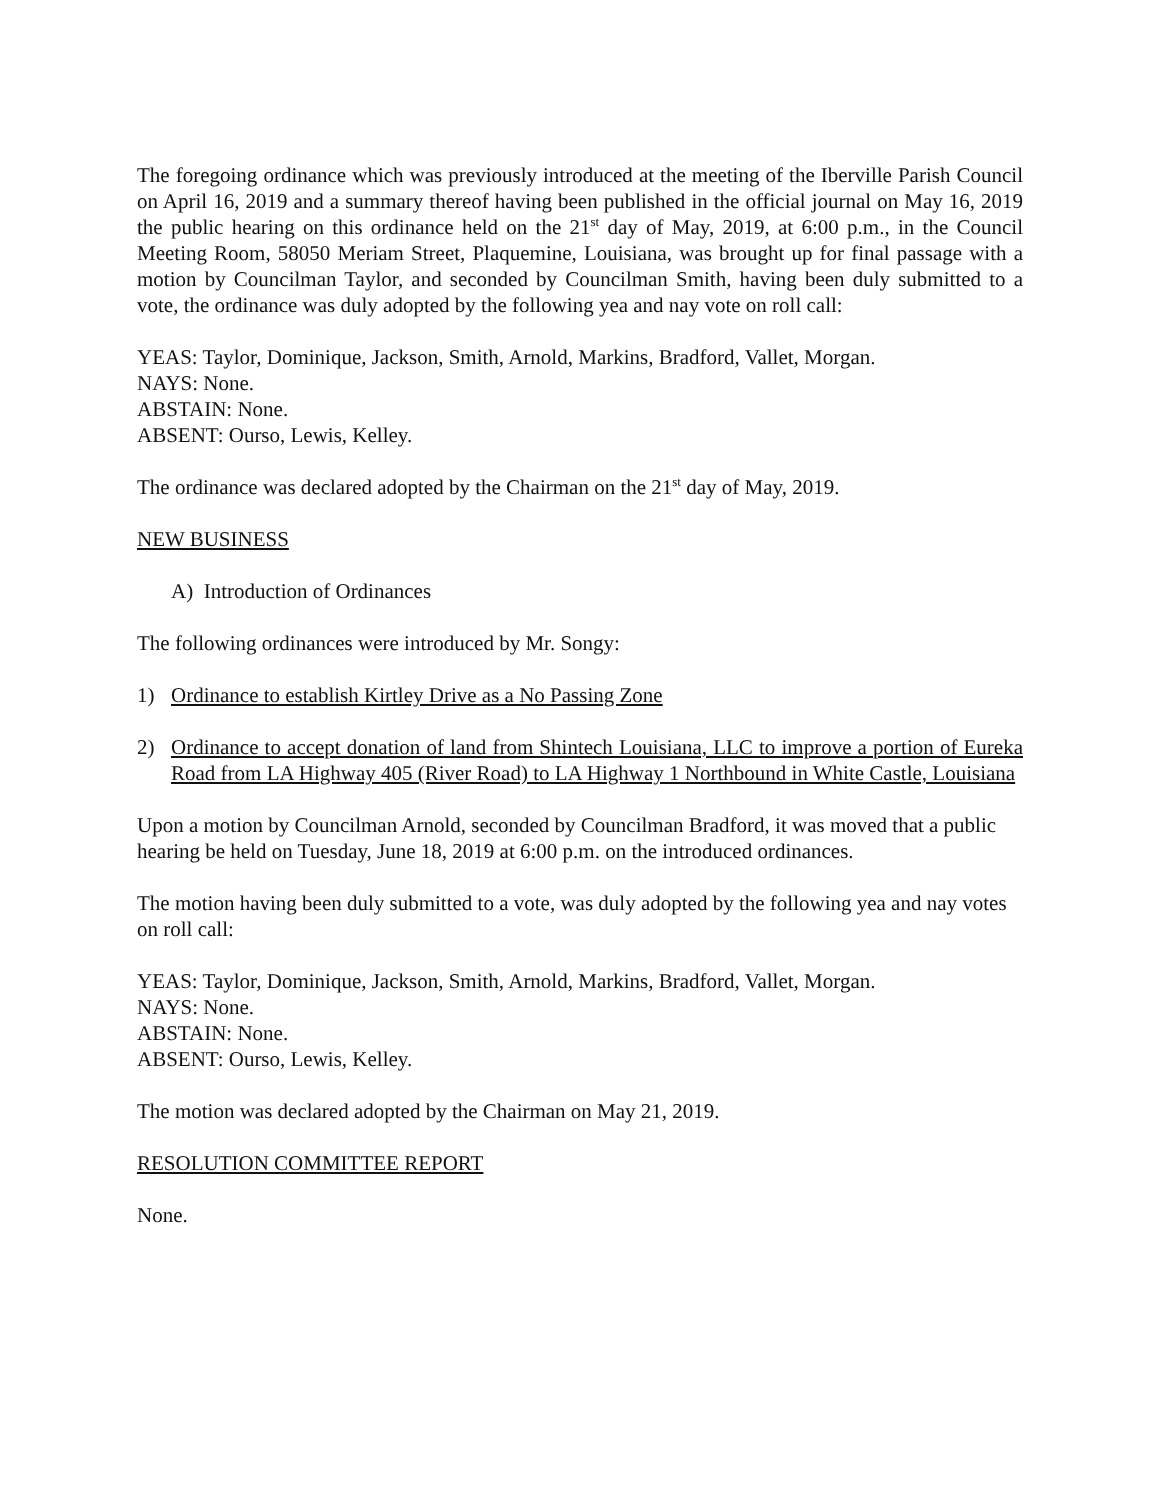The foregoing ordinance which was previously introduced at the meeting of the Iberville Parish Council on April 16, 2019 and a summary thereof having been published in the official journal on May 16, 2019 the public hearing on this ordinance held on the 21<sup>st</sup> day of May, 2019, at 6:00 p.m., in the Council Meeting Room, 58050 Meriam Street, Plaquemine, Louisiana, was brought up for final passage with a motion by Councilman Taylor, and seconded by Councilman Smith, having been duly submitted to a vote, the ordinance was duly adopted by the following yea and nay vote on roll call:
YEAS: Taylor, Dominique, Jackson, Smith, Arnold, Markins, Bradford, Vallet, Morgan.
NAYS: None.
ABSTAIN: None.
ABSENT: Ourso, Lewis, Kelley.
The ordinance was declared adopted by the Chairman on the 21<sup>st</sup> day of May, 2019.
NEW BUSINESS
A) Introduction of Ordinances
The following ordinances were introduced by Mr. Songy:
1) Ordinance to establish Kirtley Drive as a No Passing Zone
2) Ordinance to accept donation of land from Shintech Louisiana, LLC to improve a portion of Eureka Road from LA Highway 405 (River Road) to LA Highway 1 Northbound in White Castle, Louisiana
Upon a motion by Councilman Arnold, seconded by Councilman Bradford, it was moved that a public hearing be held on Tuesday, June 18, 2019 at 6:00 p.m. on the introduced ordinances.
The motion having been duly submitted to a vote, was duly adopted by the following yea and nay votes on roll call:
YEAS: Taylor, Dominique, Jackson, Smith, Arnold, Markins, Bradford, Vallet, Morgan.
NAYS: None.
ABSTAIN: None.
ABSENT: Ourso, Lewis, Kelley.
The motion was declared adopted by the Chairman on May 21, 2019.
RESOLUTION COMMITTEE REPORT
None.